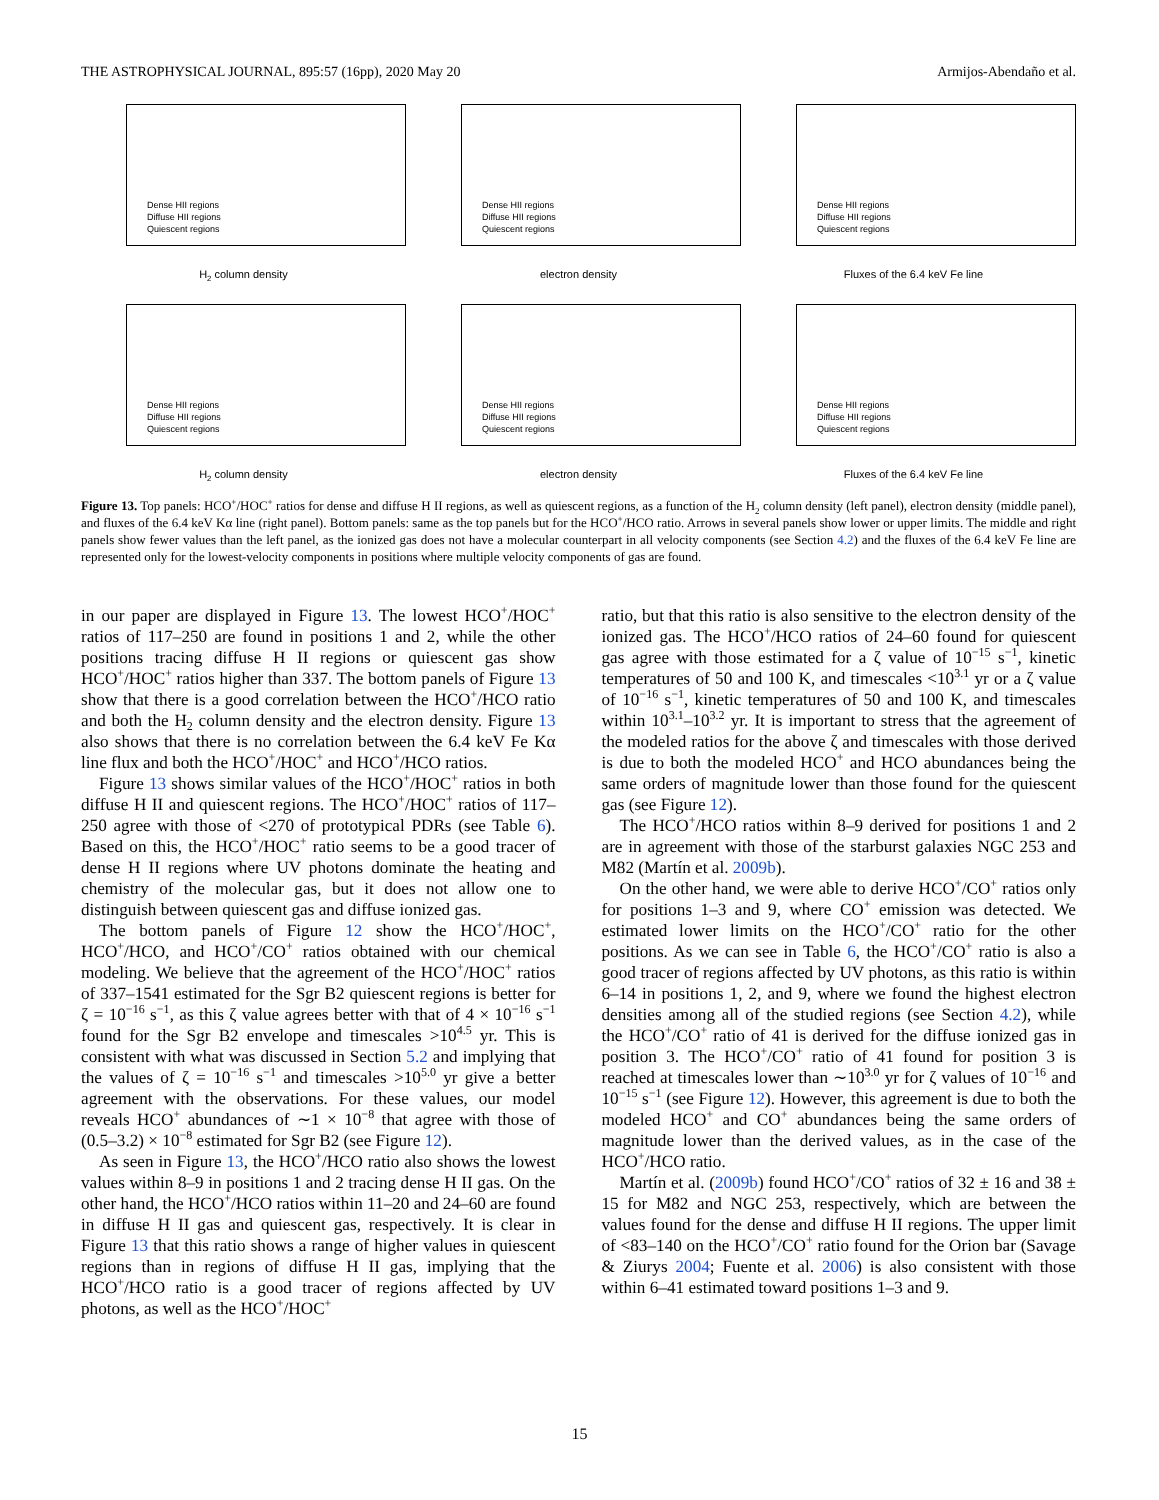THE ASTROPHYSICAL JOURNAL, 895:57 (16pp), 2020 May 20 Armijos-Abendaño et al.
Dense HII regions
Diffuse HII regions
Quiescent regions
H<sub>2</sub> column density
Dense HII regions
Diffuse HII regions
Quiescent regions
electron density
Dense HII regions
Diffuse HII regions
Quiescent regions
Fluxes of the 6.4 keV Fe line
Dense HII regions
Diffuse HII regions
Quiescent regions
H<sub>2</sub> column density
Dense HII regions
Diffuse HII regions
Quiescent regions
electron density
Dense HII regions
Diffuse HII regions
Quiescent regions
Fluxes of the 6.4 keV Fe line
Figure 13. Top panels: HCO<sup>+</sup>/HOC<sup>+</sup> ratios for dense and diffuse H II regions, as well as quiescent regions, as a function of the H<sub>2</sub> column density (left panel), electron density (middle panel), and fluxes of the 6.4 keV Kα line (right panel). Bottom panels: same as the top panels but for the HCO<sup>+</sup>/HCO ratio. Arrows in several panels show lower or upper limits. The middle and right panels show fewer values than the left panel, as the ionized gas does not have a molecular counterpart in all velocity components (see Section 4.2) and the fluxes of the 6.4 keV Fe line are represented only for the lowest-velocity components in positions where multiple velocity components of gas are found.
in our paper are displayed in Figure 13. The lowest HCO<sup>+</sup>/HOC<sup>+</sup> ratios of 117–250 are found in positions 1 and 2, while the other positions tracing diffuse H II regions or quiescent gas show HCO<sup>+</sup>/HOC<sup>+</sup> ratios higher than 337. The bottom panels of Figure 13 show that there is a good correlation between the HCO<sup>+</sup>/HCO ratio and both the H<sub>2</sub> column density and the electron density. Figure 13 also shows that there is no correlation between the 6.4 keV Fe Kα line flux and both the HCO<sup>+</sup>/HOC<sup>+</sup> and HCO<sup>+</sup>/HCO ratios.
Figure 13 shows similar values of the HCO<sup>+</sup>/HOC<sup>+</sup> ratios in both diffuse H II and quiescent regions. The HCO<sup>+</sup>/HOC<sup>+</sup> ratios of 117–250 agree with those of <270 of prototypical PDRs (see Table 6). Based on this, the HCO<sup>+</sup>/HOC<sup>+</sup> ratio seems to be a good tracer of dense H II regions where UV photons dominate the heating and chemistry of the molecular gas, but it does not allow one to distinguish between quiescent gas and diffuse ionized gas.
The bottom panels of Figure 12 show the HCO<sup>+</sup>/HOC<sup>+</sup>, HCO<sup>+</sup>/HCO, and HCO<sup>+</sup>/CO<sup>+</sup> ratios obtained with our chemical modeling. We believe that the agreement of the HCO<sup>+</sup>/HOC<sup>+</sup> ratios of 337–1541 estimated for the Sgr B2 quiescent regions is better for ζ = 10<sup>−16</sup> s<sup>−1</sup>, as this ζ value agrees better with that of 4 × 10<sup>−16</sup> s<sup>−1</sup> found for the Sgr B2 envelope and timescales >10<sup>4.5</sup> yr. This is consistent with what was discussed in Section 5.2 and implying that the values of ζ = 10<sup>−16</sup> s<sup>−1</sup> and timescales >10<sup>5.0</sup> yr give a better agreement with the observations. For these values, our model reveals HCO<sup>+</sup> abundances of ∼1 × 10<sup>−8</sup> that agree with those of (0.5–3.2) × 10<sup>−8</sup> estimated for Sgr B2 (see Figure 12).
As seen in Figure 13, the HCO<sup>+</sup>/HCO ratio also shows the lowest values within 8–9 in positions 1 and 2 tracing dense H II gas. On the other hand, the HCO<sup>+</sup>/HCO ratios within 11–20 and 24–60 are found in diffuse H II gas and quiescent gas, respectively. It is clear in Figure 13 that this ratio shows a range of higher values in quiescent regions than in regions of diffuse H II gas, implying that the HCO<sup>+</sup>/HCO ratio is a good tracer of regions affected by UV photons, as well as the HCO<sup>+</sup>/HOC<sup>+</sup>
ratio, but that this ratio is also sensitive to the electron density of the ionized gas. The HCO<sup>+</sup>/HCO ratios of 24–60 found for quiescent gas agree with those estimated for a ζ value of 10<sup>−15</sup> s<sup>−1</sup>, kinetic temperatures of 50 and 100 K, and timescales <10<sup>3.1</sup> yr or a ζ value of 10<sup>−16</sup> s<sup>−1</sup>, kinetic temperatures of 50 and 100 K, and timescales within 10<sup>3.1</sup>–10<sup>3.2</sup> yr. It is important to stress that the agreement of the modeled ratios for the above ζ and timescales with those derived is due to both the modeled HCO<sup>+</sup> and HCO abundances being the same orders of magnitude lower than those found for the quiescent gas (see Figure 12).
The HCO<sup>+</sup>/HCO ratios within 8–9 derived for positions 1 and 2 are in agreement with those of the starburst galaxies NGC 253 and M82 (Martín et al. 2009b).
On the other hand, we were able to derive HCO<sup>+</sup>/CO<sup>+</sup> ratios only for positions 1–3 and 9, where CO<sup>+</sup> emission was detected. We estimated lower limits on the HCO<sup>+</sup>/CO<sup>+</sup> ratio for the other positions. As we can see in Table 6, the HCO<sup>+</sup>/CO<sup>+</sup> ratio is also a good tracer of regions affected by UV photons, as this ratio is within 6–14 in positions 1, 2, and 9, where we found the highest electron densities among all of the studied regions (see Section 4.2), while the HCO<sup>+</sup>/CO<sup>+</sup> ratio of 41 is derived for the diffuse ionized gas in position 3. The HCO<sup>+</sup>/CO<sup>+</sup> ratio of 41 found for position 3 is reached at timescales lower than ∼10<sup>3.0</sup> yr for ζ values of 10<sup>−16</sup> and 10<sup>−15</sup> s<sup>−1</sup> (see Figure 12). However, this agreement is due to both the modeled HCO<sup>+</sup> and CO<sup>+</sup> abundances being the same orders of magnitude lower than the derived values, as in the case of the HCO<sup>+</sup>/HCO ratio.
Martín et al. (2009b) found HCO<sup>+</sup>/CO<sup>+</sup> ratios of 32 ± 16 and 38 ± 15 for M82 and NGC 253, respectively, which are between the values found for the dense and diffuse H II regions. The upper limit of <83–140 on the HCO<sup>+</sup>/CO<sup>+</sup> ratio found for the Orion bar (Savage & Ziurys 2004; Fuente et al. 2006) is also consistent with those within 6–41 estimated toward positions 1–3 and 9.
15